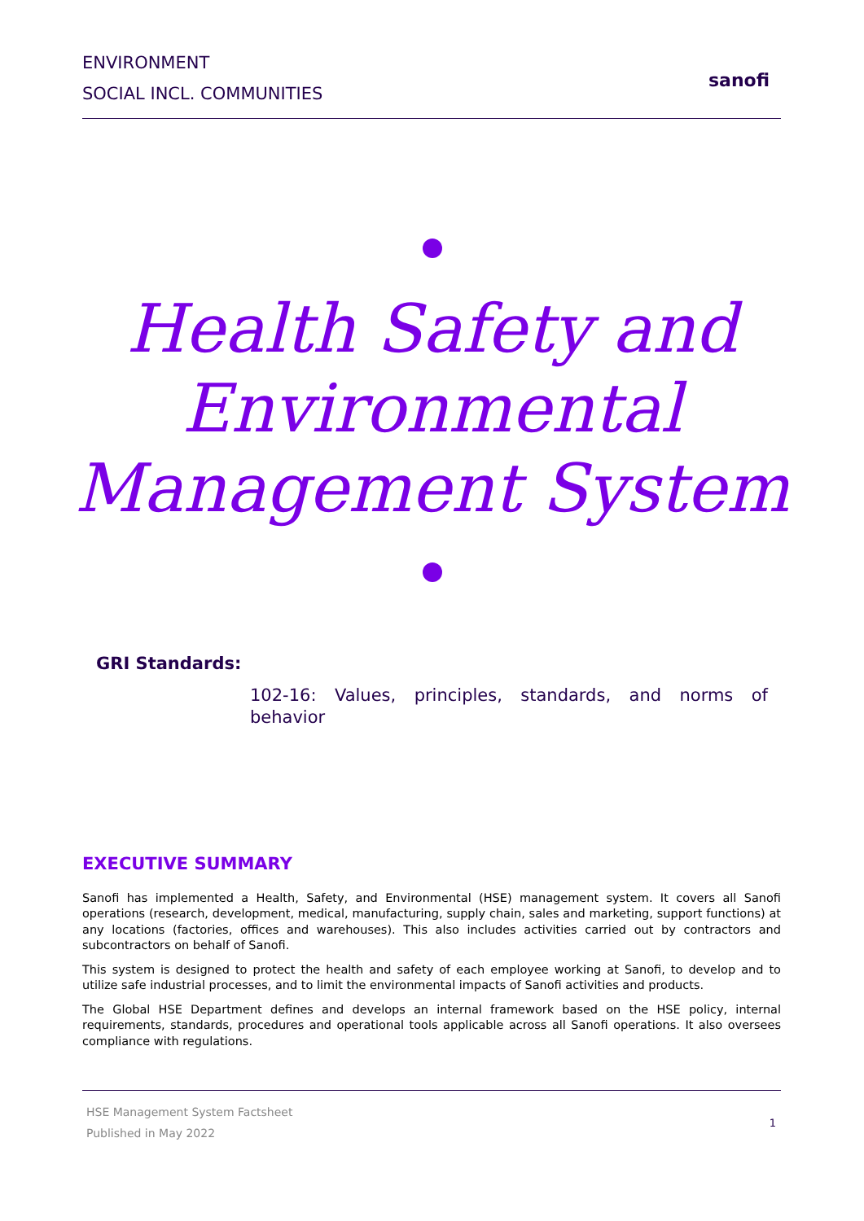ENVIRONMENT
SOCIAL INCL. COMMUNITIES
sanofi
Health Safety and
Environmental
Management System
GRI Standards:
102-16: Values, principles, standards, and norms of behavior
EXECUTIVE SUMMARY
Sanofi has implemented a Health, Safety, and Environmental (HSE) management system. It covers all Sanofi operations (research, development, medical, manufacturing, supply chain, sales and marketing, support functions) at any locations (factories, offices and warehouses). This also includes activities carried out by contractors and subcontractors on behalf of Sanofi.
This system is designed to protect the health and safety of each employee working at Sanofi, to develop and to utilize safe industrial processes, and to limit the environmental impacts of Sanofi activities and products.
The Global HSE Department defines and develops an internal framework based on the HSE policy, internal requirements, standards, procedures and operational tools applicable across all Sanofi operations. It also oversees compliance with regulations.
HSE Management System Factsheet
Published in May 2022
1